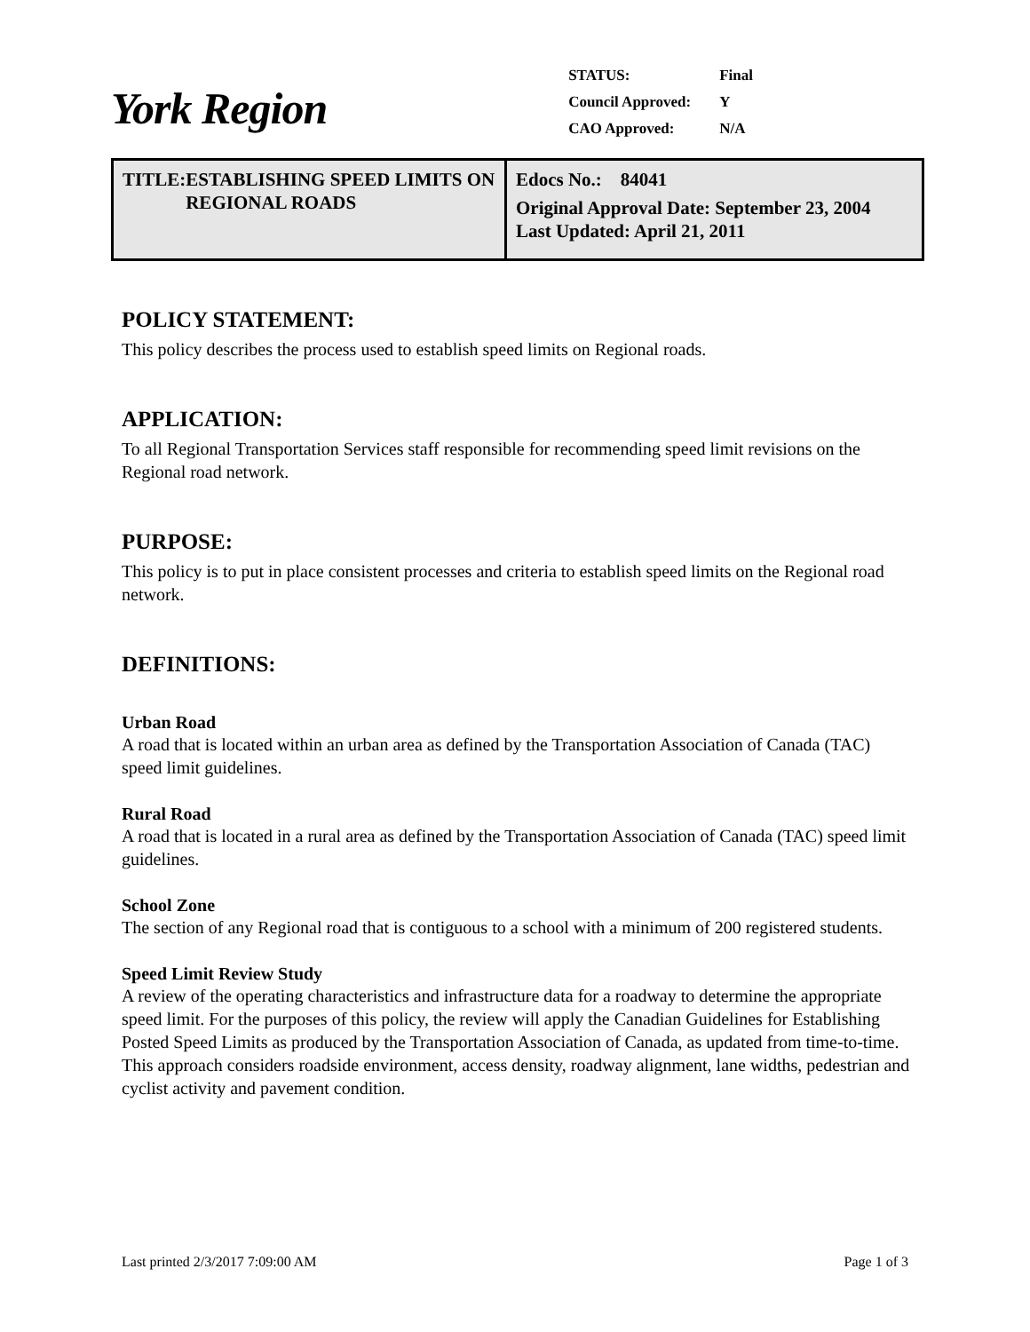York Region
| STATUS: | Final |
| Council Approved: | Y |
| CAO Approved: | N/A |
| TITLE: ESTABLISHING SPEED LIMITS ON REGIONAL ROADS | Edocs No.: 84041 Original Approval Date: September 23, 2004 Last Updated: April 21, 2011 |
POLICY STATEMENT:
This policy describes the process used to establish speed limits on Regional roads.
APPLICATION:
To all Regional Transportation Services staff responsible for recommending speed limit revisions on the Regional road network.
PURPOSE:
This policy is to put in place consistent processes and criteria to establish speed limits on the Regional road network.
DEFINITIONS:
Urban Road
A road that is located within an urban area as defined by the Transportation Association of Canada (TAC) speed limit guidelines.
Rural Road
A road that is located in a rural area as defined by the Transportation Association of Canada (TAC) speed limit guidelines.
School Zone
The section of any Regional road that is contiguous to a school with a minimum of 200 registered students.
Speed Limit Review Study
A review of the operating characteristics and infrastructure data for a roadway to determine the appropriate speed limit. For the purposes of this policy, the review will apply the Canadian Guidelines for Establishing Posted Speed Limits as produced by the Transportation Association of Canada, as updated from time-to-time. This approach considers roadside environment, access density, roadway alignment, lane widths, pedestrian and cyclist activity and pavement condition.
Last printed 2/3/2017 7:09:00 AM Page 1 of 3